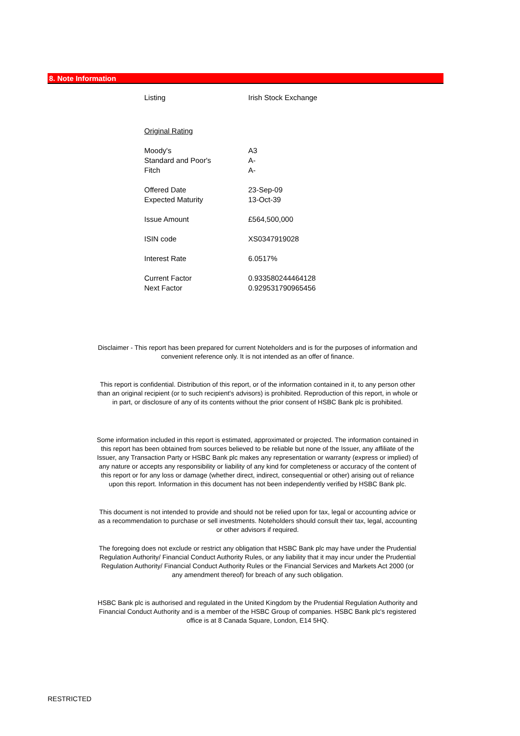8. Note Information
| Listing | Irish Stock Exchange |
| Original Rating | |
| Moody's | A3 |
| Standard and Poor's | A- |
| Fitch | A- |
| Offered Date | 23-Sep-09 |
| Expected Maturity | 13-Oct-39 |
| Issue Amount | £564,500,000 |
| ISIN code | XS0347919028 |
| Interest Rate | 6.0517% |
| Current Factor | 0.933580244464128 |
| Next Factor | 0.929531790965456 |
Disclaimer - This report has been prepared for current Noteholders and is for the purposes of information and convenient reference only. It is not intended as an offer of finance.
This report is confidential. Distribution of this report, or of the information contained in it, to any person other than an original recipient (or to such recipient's advisors) is prohibited. Reproduction of this report, in whole or in part, or disclosure of any of its contents without the prior consent of HSBC Bank plc is prohibited.
Some information included in this report is estimated, approximated or projected. The information contained in this report has been obtained from sources believed to be reliable but none of the Issuer, any affiliate of the Issuer, any Transaction Party or HSBC Bank plc makes any representation or warranty (express or implied) of any nature or accepts any responsibility or liability of any kind for completeness or accuracy of the content of this report or for any loss or damage (whether direct, indirect, consequential or other) arising out of reliance upon this report. Information in this document has not been independently verified by HSBC Bank plc.
This document is not intended to provide and should not be relied upon for tax, legal or accounting advice or as a recommendation to purchase or sell investments. Noteholders should consult their tax, legal, accounting or other advisors if required.
The foregoing does not exclude or restrict any obligation that HSBC Bank plc may have under the Prudential Regulation Authority/ Financial Conduct Authority Rules, or any liability that it may incur under the Prudential Regulation Authority/ Financial Conduct Authority Rules or the Financial Services and Markets Act 2000 (or any amendment thereof) for breach of any such obligation.
HSBC Bank plc is authorised and regulated in the United Kingdom by the Prudential Regulation Authority and Financial Conduct Authority and is a member of the HSBC Group of companies. HSBC Bank plc's registered office is at 8 Canada Square, London, E14 5HQ.
RESTRICTED